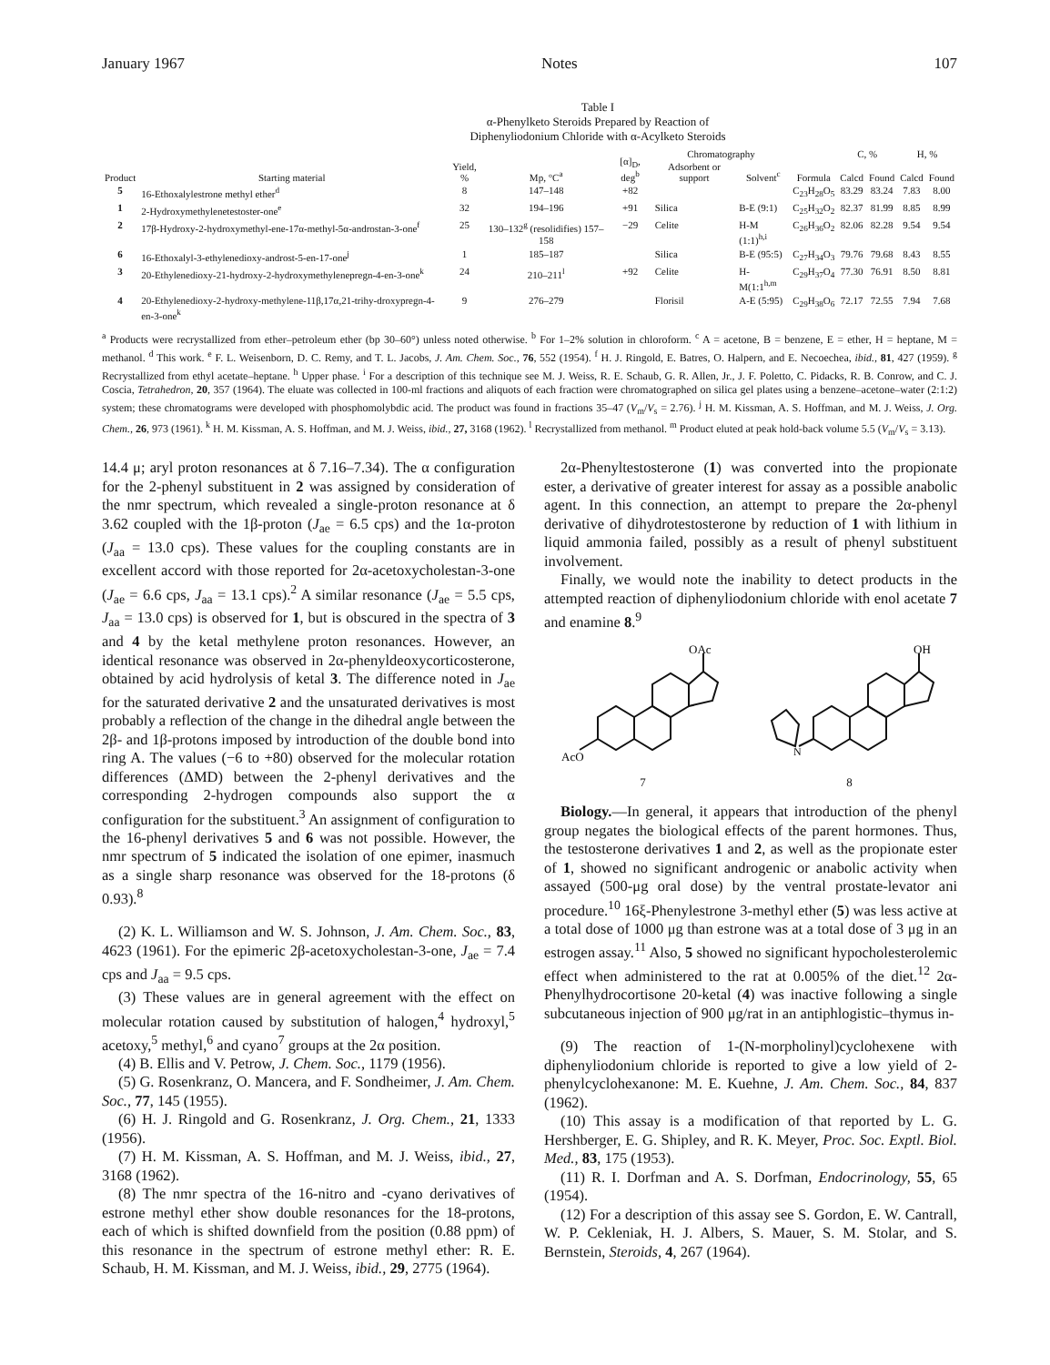January 1967 Notes 107
Table I
α-Phenylketo Steroids Prepared by Reaction of
Diphenyliodonium Chloride with α-Acylketo Steroids
| Product | Starting material | Yield, % | Mp, °C<sup>a</sup> | [α]<sub>D</sub>, deg<sup>b</sup> | Chromatography | | Formula | C, % | | H, % | |
| --- | --- | --- | --- | --- | --- | --- | --- | --- | --- | --- | --- |
| | | | | | Adsorbent or support | Solvent<sup>c</sup> | | Calcd | Found | Calcd | Found |
| 5 | 16-Ethoxalylestrone methyl ether<sup>d</sup> | 8 | 147–148 | +82 | | | C<sub>23</sub>H<sub>28</sub>O<sub>5</sub> | 83.29 | 83.24 | 7.83 | 8.00 |
| 1 | 2-Hydroxymethylenetestoster-one<sup>e</sup> | 32 | 194–196 | +91 | Silica | B-E (9:1) | C<sub>25</sub>H<sub>32</sub>O<sub>2</sub> | 82.37 | 81.99 | 8.85 | 8.99 |
| 2 | 17β-Hydroxy-2-hydroxymethyl-ene-17α-methyl-5α-androstan-3-one<sup>f</sup> | 25 | 130–132<sup>g</sup> (resolidifies) 157–158 | −29 | Celite | H-M (1:1)<sup>h,i</sup> | C<sub>26</sub>H<sub>36</sub>O<sub>2</sub> | 82.06 | 82.28 | 9.54 | 9.54 |
| 6 | 16-Ethoxalyl-3-ethylenedioxy-androst-5-en-17-one<sup>j</sup> | 1 | 185–187 | | Silica | B-E (95:5) | C<sub>27</sub>H<sub>34</sub>O<sub>3</sub> | 79.76 | 79.68 | 8.43 | 8.55 |
| 3 | 20-Ethylenedioxy-21-hydroxy-2-hydroxymethylenepregn-4-en-3-one<sup>k</sup> | 24 | 210–211<sup>l</sup> | +92 | Celite | H-M(1:1<sup>h,m</sup> | C<sub>29</sub>H<sub>37</sub>O<sub>4</sub> | 77.30 | 76.91 | 8.50 | 8.81 |
| 4 | 20-Ethylenedioxy-2-hydroxy-methylene-11β,17α,21-trihy-droxypregn-4-en-3-one<sup>k</sup> | 9 | 276–279 | | Florisil | A-E (5:95) | C<sub>29</sub>H<sub>38</sub>O<sub>6</sub> | 72.17 | 72.55 | 7.94 | 7.68 |
<sup>a</sup> Products were recrystallized from ether–petroleum ether (bp 30–60°) unless noted otherwise. <sup>b</sup> For 1–2% solution in chloroform. <sup>c</sup> A = acetone, B = benzene, E = ether, H = heptane, M = methanol. <sup>d</sup> This work. <sup>e</sup> F. L. Weisenborn, D. C. Remy, and T. L. Jacobs, J. Am. Chem. Soc., 76, 552 (1954). <sup>f</sup> H. J. Ringold, E. Batres, O. Halpern, and E. Necoechea, ibid., 81, 427 (1959). <sup>g</sup> Recrystallized from ethyl acetate–heptane. <sup>h</sup> Upper phase. <sup>i</sup> For a description of this technique see M. J. Weiss, R. E. Schaub, G. R. Allen, Jr., J. F. Poletto, C. Pidacks, R. B. Conrow, and C. J. Coscia, Tetrahedron, 20, 357 (1964). The eluate was collected in 100-ml fractions and aliquots of each fraction were chromatographed on silica gel plates using a benzene–acetone–water (2:1:2) system; these chromatograms were developed with phosphomolybdic acid. The product was found in fractions 35–47 (V<sub>m</sub>/V<sub>s</sub> = 2.76). <sup>j</sup> H. M. Kissman, A. S. Hoffman, and M. J. Weiss, J. Org. Chem., 26, 973 (1961). <sup>k</sup> H. M. Kissman, A. S. Hoffman, and M. J. Weiss, ibid., 27, 3168 (1962). <sup>l</sup> Recrystallized from methanol. <sup>m</sup> Product eluted at peak hold-back volume 5.5 (V<sub>m</sub>/V<sub>s</sub> = 3.13).
14.4 μ; aryl proton resonances at δ 7.16–7.34). The α configuration for the 2-phenyl substituent in 2 was assigned by consideration of the nmr spectrum, which revealed a single-proton resonance at δ 3.62 coupled with the 1β-proton (J<sub>ae</sub> = 6.5 cps) and the 1α-proton (J<sub>aa</sub> = 13.0 cps). These values for the coupling constants are in excellent accord with those reported for 2α-acetoxycholestan-3-one (J<sub>ae</sub> = 6.6 cps, J<sub>aa</sub> = 13.1 cps).<sup>2</sup> A similar resonance (J<sub>ae</sub> = 5.5 cps, J<sub>aa</sub> = 13.0 cps) is observed for 1, but is obscured in the spectra of 3 and 4 by the ketal methylene proton resonances. However, an identical resonance was observed in 2α-phenyldeoxycorticosterone, obtained by acid hydrolysis of ketal 3. The difference noted in J<sub>ae</sub> for the saturated derivative 2 and the unsaturated derivatives is most probably a reflection of the change in the dihedral angle between the 2β- and 1β-protons imposed by introduction of the double bond into ring A. The values (−6 to +80) observed for the molecular rotation differences (ΔMD) between the 2-phenyl derivatives and the corresponding 2-hydrogen compounds also support the α configuration for the substituent.<sup>3</sup> An assignment of configuration to the 16-phenyl derivatives 5 and 6 was not possible. However, the nmr spectrum of 5 indicated the isolation of one epimer, inasmuch as a single sharp resonance was observed for the 18-protons (δ 0.93).<sup>8</sup>
(2) K. L. Williamson and W. S. Johnson, J. Am. Chem. Soc., 83, 4623 (1961). For the epimeric 2β-acetoxycholestan-3-one, J<sub>ae</sub> = 7.4 cps and J<sub>aa</sub> = 9.5 cps.
(3) These values are in general agreement with the effect on molecular rotation caused by substitution of halogen,<sup>4</sup> hydroxyl,<sup>5</sup> acetoxy,<sup>5</sup> methyl,<sup>6</sup> and cyano<sup>7</sup> groups at the 2α position.
(4) B. Ellis and V. Petrow, J. Chem. Soc., 1179 (1956).
(5) G. Rosenkranz, O. Mancera, and F. Sondheimer, J. Am. Chem. Soc., 77, 145 (1955).
(6) H. J. Ringold and G. Rosenkranz, J. Org. Chem., 21, 1333 (1956).
(7) H. M. Kissman, A. S. Hoffman, and M. J. Weiss, ibid., 27, 3168 (1962).
(8) The nmr spectra of the 16-nitro and -cyano derivatives of estrone methyl ether show double resonances for the 18-protons, each of which is shifted downfield from the position (0.88 ppm) of this resonance in the spectrum of estrone methyl ether: R. E. Schaub, H. M. Kissman, and M. J. Weiss, ibid., 29, 2775 (1964).
2α-Phenyltestosterone (1) was converted into the propionate ester, a derivative of greater interest for assay as a possible anabolic agent. In this connection, an attempt to prepare the 2α-phenyl derivative of dihydrotestosterone by reduction of 1 with lithium in liquid ammonia failed, possibly as a result of phenyl substituent involvement.
Finally, we would note the inability to detect products in the attempted reaction of diphenyliodonium chloride with enol acetate 7 and enamine 8.<sup>9</sup>
OAc
AcO
7
OH
N
8
Biology.—In general, it appears that introduction of the phenyl group negates the biological effects of the parent hormones. Thus, the testosterone derivatives 1 and 2, as well as the propionate ester of 1, showed no significant androgenic or anabolic activity when assayed (500-μg oral dose) by the ventral prostate-levator ani procedure.<sup>10</sup> 16ξ-Phenylestrone 3-methyl ether (5) was less active at a total dose of 1000 μg than estrone was at a total dose of 3 μg in an estrogen assay.<sup>11</sup> Also, 5 showed no significant hypocholesterolemic effect when administered to the rat at 0.005% of the diet.<sup>12</sup> 2α-Phenylhydrocortisone 20-ketal (4) was inactive following a single subcutaneous injection of 900 μg/rat in an antiphlogistic–thymus in-
(9) The reaction of 1-(N-morpholinyl)cyclohexene with diphenyliodonium chloride is reported to give a low yield of 2-phenylcyclohexanone: M. E. Kuehne, J. Am. Chem. Soc., 84, 837 (1962).
(10) This assay is a modification of that reported by L. G. Hershberger, E. G. Shipley, and R. K. Meyer, Proc. Soc. Exptl. Biol. Med., 83, 175 (1953).
(11) R. I. Dorfman and A. S. Dorfman, Endocrinology, 55, 65 (1954).
(12) For a description of this assay see S. Gordon, E. W. Cantrall, W. P. Cekleniak, H. J. Albers, S. Mauer, S. M. Stolar, and S. Bernstein, Steroids, 4, 267 (1964).